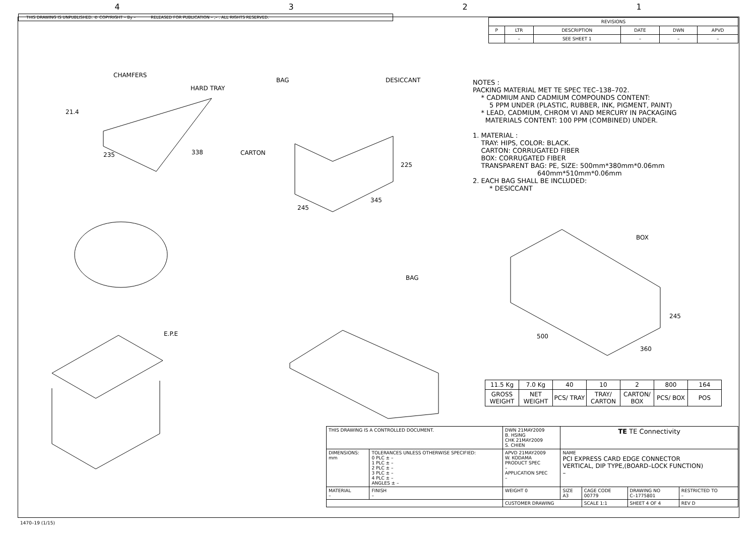4321
THIS DRAWING IS UNPUBLISHED. © COPYRIGHT – By –
RELEASED FOR PUBLICATION – ,– . ALL RIGHTS RESERVED.
| REVISIONS | | | | | |
| --- | --- | --- | --- | --- | --- |
| P | LTR | DESCRIPTION | DATE | DWN | APVD |
| | – | SEE SHEET 1 | – | – | – |
NOTES : PACKING MATERIAL MET TE SPEC TEC–138–702. * CADMIUM AND CADMIUM COMPOUNDS CONTENT: 5 PPM UNDER (PLASTIC, RUBBER, INK, PIGMENT, PAINT) * LEAD, CADMIUM, CHROM VI AND MERCURY IN PACKAGING MATERIALS CONTENT: 100 PPM (COMBINED) UNDER. 1. MATERIAL : TRAY: HIPS, COLOR: BLACK. CARTON: CORRUGATED FIBER BOX: CORRUGATED FIBER TRANSPARENT BAG: PE, SIZE: 500mm*380mm*0.06mm 640mm*510mm*0.06mm 2. EACH BAG SHALL BE INCLUDED: * DESICCANT
CHAMFERS
HARD TRAY
21.4
235 338
BAG DESICCANT
CARTON
225
245
345
E.P.E
BAG
BOX
245
500
360
| 11.5 Kg | 7.0 Kg | 40 | 10 | 2 | 800 | 164 |
| GROSS WEIGHT | NET WEIGHT | PCS/ TRAY | TRAY/ CARTON | CARTON/ BOX | PCS/ BOX | POS |
| THIS DRAWING IS A CONTROLLED DOCUMENT. | | DWN 21MAY2009 B. HSING CHK 21MAY2009 S. CHIEN | TE TE Connectivity | | | |
| DIMENSIONS: mm | TOLERANCES UNLESS OTHERWISE SPECIFIED: 0 PLC ± – 1 PLC ± – 2 PLC ± – 3 PLC ± – 4 PLC ± – ANGLES ± – | APVD 21MAY2009 W. KODAMA PRODUCT SPEC – APPLICATION SPEC – | NAME PCI EXPRESS CARD EDGE CONNECTOR VERTICAL, DIP TYPE,(BOARD–LOCK FUNCTION) – | | | |
| MATERIAL – | FINISH – | WEIGHT 0 | SIZE A3 | CAGE CODE 00779 | DRAWING NO C–1775801 | RESTRICTED TO – |
| | | CUSTOMER DRAWING | | SCALE 1:1 | SHEET 4 OF 4 | REV D |
1470–19 (1/15)